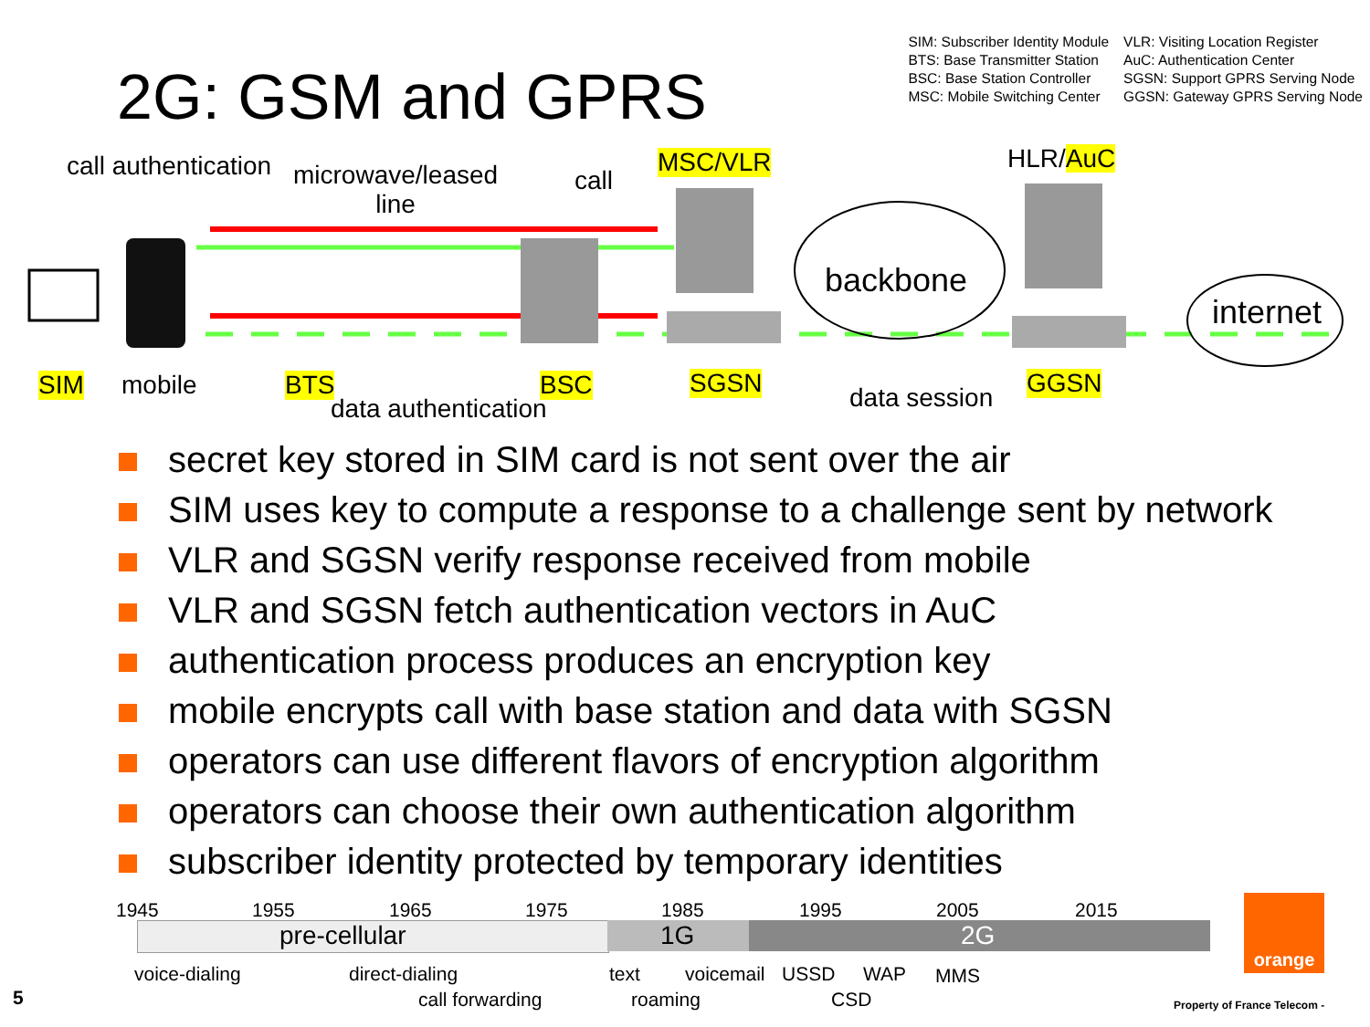2G: GSM and GPRS
SIM: Subscriber Identity Module
BTS: Base Transmitter Station
BSC: Base Station Controller
MSC: Mobile Switching Center
VLR: Visiting Location Register
AuC: Authentication Center
SGSN: Support GPRS Serving Node
GGSN: Gateway GPRS Serving Node
call authentication
microwave/leased
line
call
MSC/VLR HLR/AuC
backbone
internet
SIM mobile BTS BSC SGSN GGSN
data authentication data session
secret key stored in SIM card is not sent over the air
SIM uses key to compute a response to a challenge sent by network
VLR and SGSN verify response received from mobile
VLR and SGSN fetch authentication vectors in AuC
authentication process produces an encryption key
mobile encrypts call with base station and data with SGSN
operators can use different flavors of encryption algorithm
operators can choose their own authentication algorithm
subscriber identity protected by temporary identities
orange
1945 1955 1965 1975 1985 1995 2005 2015
pre-cellular 1G 2G
voice-dialing direct-dialing text voicemail USSD WAP MMS
5 call forwarding roaming CSD Property of France Telecom -